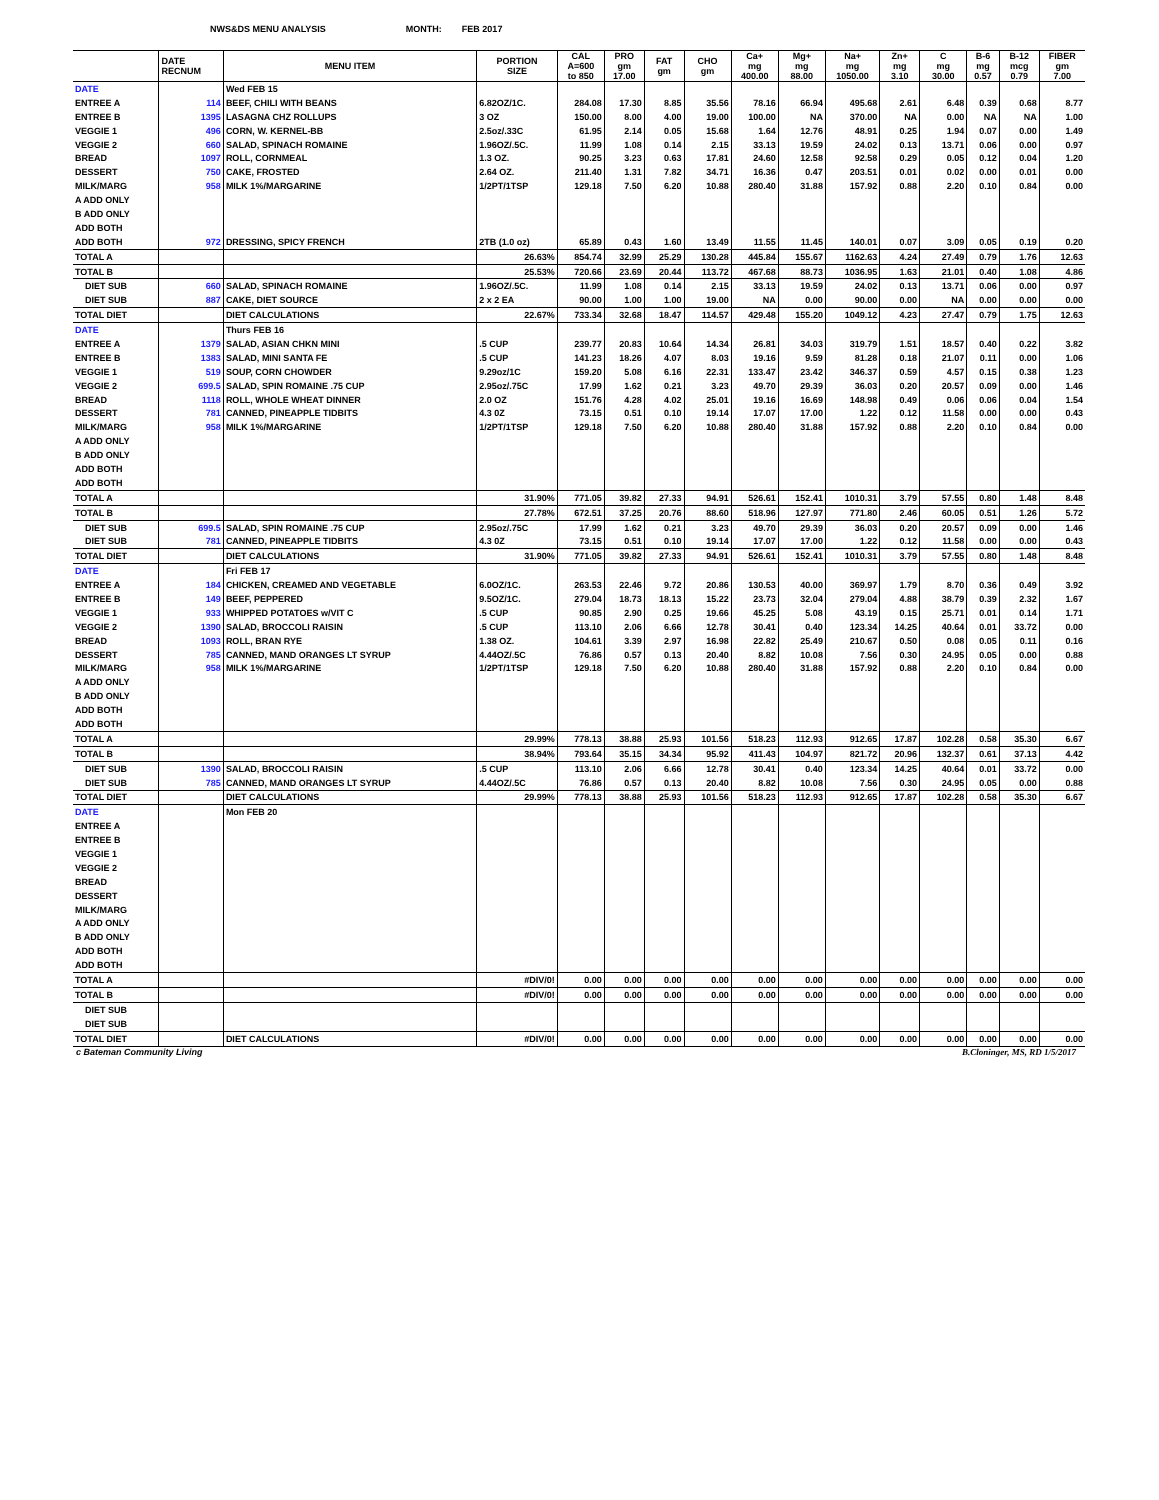NWS&DS MENU ANALYSIS MONTH: FEB 2017
| | DATE RECNUM | MENU ITEM | PORTION SIZE | CAL A=600 to 850 | PRO gm 17.00 | FAT gm | CHO gm | Ca+ mg 400.00 | Mg+ mg 88.00 | Na+ mg 1050.00 | Zn+ mg 3.10 | C mg 30.00 | B-6 mg 0.57 | B-12 mcg 0.79 | FIBER gm 7.00 |
| --- | --- | --- | --- | --- | --- | --- | --- | --- | --- | --- | --- | --- | --- | --- | --- |
| DATE | | Wed FEB 15 | | | | | | | | | | | | | |
| ENTREE A | 114 | BEEF, CHILI WITH BEANS | 6.82OZ/1C. | 284.08 | 17.30 | 8.85 | 35.56 | 78.16 | 66.94 | 495.68 | 2.61 | 6.48 | 0.39 | 0.68 | 8.77 |
| ENTREE B | 1395 | LASAGNA CHZ ROLLUPS | 3 OZ | 150.00 | 8.00 | 4.00 | 19.00 | 100.00 | NA | 370.00 | NA | 0.00 | NA | NA | 1.00 |
| VEGGIE 1 | 496 | CORN, W. KERNEL-BB | 2.5oz/.33C | 61.95 | 2.14 | 0.05 | 15.68 | 1.64 | 12.76 | 48.91 | 0.25 | 1.94 | 0.07 | 0.00 | 1.49 |
| VEGGIE 2 | 660 | SALAD, SPINACH ROMAINE | 1.96OZ/.5C. | 11.99 | 1.08 | 0.14 | 2.15 | 33.13 | 19.59 | 24.02 | 0.13 | 13.71 | 0.06 | 0.00 | 0.97 |
| BREAD | 1097 | ROLL, CORNMEAL | 1.3 OZ. | 90.25 | 3.23 | 0.63 | 17.81 | 24.60 | 12.58 | 92.58 | 0.29 | 0.05 | 0.12 | 0.04 | 1.20 |
| DESSERT | 750 | CAKE, FROSTED | 2.64 OZ. | 211.40 | 1.31 | 7.82 | 34.71 | 16.36 | 0.47 | 203.51 | 0.01 | 0.02 | 0.00 | 0.01 | 0.00 |
| MILK/MARG | 958 | MILK 1%/MARGARINE | 1/2PT/1TSP | 129.18 | 7.50 | 6.20 | 10.88 | 280.40 | 31.88 | 157.92 | 0.88 | 2.20 | 0.10 | 0.84 | 0.00 |
| A ADD ONLY | | | | | | | | | | | | | | | |
| B ADD ONLY | | | | | | | | | | | | | | | |
| ADD BOTH | | | | | | | | | | | | | | | |
| ADD BOTH | 972 | DRESSING, SPICY FRENCH | 2TB (1.0 oz) | 65.89 | 0.43 | 1.60 | 13.49 | 11.55 | 11.45 | 140.01 | 0.07 | 3.09 | 0.05 | 0.19 | 0.20 |
| TOTAL A | | | 26.63% | 854.74 | 32.99 | 25.29 | 130.28 | 445.84 | 155.67 | 1162.63 | 4.24 | 27.49 | 0.79 | 1.76 | 12.63 |
| TOTAL B | | | 25.53% | 720.66 | 23.69 | 20.44 | 113.72 | 467.68 | 88.73 | 1036.95 | 1.63 | 21.01 | 0.40 | 1.08 | 4.86 |
| DIET SUB | 660 | SALAD, SPINACH ROMAINE | 1.96OZ/.5C. | 11.99 | 1.08 | 0.14 | 2.15 | 33.13 | 19.59 | 24.02 | 0.13 | 13.71 | 0.06 | 0.00 | 0.97 |
| DIET SUB | 887 | CAKE, DIET SOURCE | 2 x 2 EA | 90.00 | 1.00 | 1.00 | 19.00 | NA | 0.00 | 90.00 | 0.00 | NA | 0.00 | 0.00 | 0.00 |
| TOTAL DIET | | DIET CALCULATIONS | 22.67% | 733.34 | 32.68 | 18.47 | 114.57 | 429.48 | 155.20 | 1049.12 | 4.23 | 27.47 | 0.79 | 1.75 | 12.63 |
| DATE | | Thurs FEB 16 | | | | | | | | | | | | | |
| ENTREE A | 1379 | SALAD, ASIAN CHKN MINI | .5 CUP | 239.77 | 20.83 | 10.64 | 14.34 | 26.81 | 34.03 | 319.79 | 1.51 | 18.57 | 0.40 | 0.22 | 3.82 |
| ENTREE B | 1383 | SALAD, MINI SANTA FE | .5 CUP | 141.23 | 18.26 | 4.07 | 8.03 | 19.16 | 9.59 | 81.28 | 0.18 | 21.07 | 0.11 | 0.00 | 1.06 |
| VEGGIE 1 | 519 | SOUP, CORN CHOWDER | 9.29oz/1C | 159.20 | 5.08 | 6.16 | 22.31 | 133.47 | 23.42 | 346.37 | 0.59 | 4.57 | 0.15 | 0.38 | 1.23 |
| VEGGIE 2 | 699.5 | SALAD, SPIN ROMAINE .75 CUP | 2.95oz/.75C | 17.99 | 1.62 | 0.21 | 3.23 | 49.70 | 29.39 | 36.03 | 0.20 | 20.57 | 0.09 | 0.00 | 1.46 |
| BREAD | 1118 | ROLL, WHOLE WHEAT DINNER | 2.0 OZ | 151.76 | 4.28 | 4.02 | 25.01 | 19.16 | 16.69 | 148.98 | 0.49 | 0.06 | 0.06 | 0.04 | 1.54 |
| DESSERT | 781 | CANNED, PINEAPPLE TIDBITS | 4.3 0Z | 73.15 | 0.51 | 0.10 | 19.14 | 17.07 | 17.00 | 1.22 | 0.12 | 11.58 | 0.00 | 0.00 | 0.43 |
| MILK/MARG | 958 | MILK 1%/MARGARINE | 1/2PT/1TSP | 129.18 | 7.50 | 6.20 | 10.88 | 280.40 | 31.88 | 157.92 | 0.88 | 2.20 | 0.10 | 0.84 | 0.00 |
| A ADD ONLY | | | | | | | | | | | | | | | |
| B ADD ONLY | | | | | | | | | | | | | | | |
| ADD BOTH | | | | | | | | | | | | | | | |
| ADD BOTH | | | | | | | | | | | | | | | |
| TOTAL A | | | 31.90% | 771.05 | 39.82 | 27.33 | 94.91 | 526.61 | 152.41 | 1010.31 | 3.79 | 57.55 | 0.80 | 1.48 | 8.48 |
| TOTAL B | | | 27.78% | 672.51 | 37.25 | 20.76 | 88.60 | 518.96 | 127.97 | 771.80 | 2.46 | 60.05 | 0.51 | 1.26 | 5.72 |
| DIET SUB | 699.5 | SALAD, SPIN ROMAINE .75 CUP | 2.95oz/.75C | 17.99 | 1.62 | 0.21 | 3.23 | 49.70 | 29.39 | 36.03 | 0.20 | 20.57 | 0.09 | 0.00 | 1.46 |
| DIET SUB | 781 | CANNED, PINEAPPLE TIDBITS | 4.3 0Z | 73.15 | 0.51 | 0.10 | 19.14 | 17.07 | 17.00 | 1.22 | 0.12 | 11.58 | 0.00 | 0.00 | 0.43 |
| TOTAL DIET | | DIET CALCULATIONS | 31.90% | 771.05 | 39.82 | 27.33 | 94.91 | 526.61 | 152.41 | 1010.31 | 3.79 | 57.55 | 0.80 | 1.48 | 8.48 |
| DATE | | Fri FEB 17 | | | | | | | | | | | | | |
| ENTREE A | 184 | CHICKEN, CREAMED AND VEGETABLE | 6.0OZ/1C. | 263.53 | 22.46 | 9.72 | 20.86 | 130.53 | 40.00 | 369.97 | 1.79 | 8.70 | 0.36 | 0.49 | 3.92 |
| ENTREE B | 149 | BEEF, PEPPERED | 9.5OZ/1C. | 279.04 | 18.73 | 18.13 | 15.22 | 23.73 | 32.04 | 279.04 | 4.88 | 38.79 | 0.39 | 2.32 | 1.67 |
| VEGGIE 1 | 933 | WHIPPED POTATOES w/VIT C | .5 CUP | 90.85 | 2.90 | 0.25 | 19.66 | 45.25 | 5.08 | 43.19 | 0.15 | 25.71 | 0.01 | 0.14 | 1.71 |
| VEGGIE 2 | 1390 | SALAD, BROCCOLI RAISIN | .5 CUP | 113.10 | 2.06 | 6.66 | 12.78 | 30.41 | 0.40 | 123.34 | 14.25 | 40.64 | 0.01 | 33.72 | 0.00 |
| BREAD | 1093 | ROLL, BRAN RYE | 1.38 OZ. | 104.61 | 3.39 | 2.97 | 16.98 | 22.82 | 25.49 | 210.67 | 0.50 | 0.08 | 0.05 | 0.11 | 0.16 |
| DESSERT | 785 | CANNED, MAND ORANGES LT SYRUP | 4.44OZ/.5C | 76.86 | 0.57 | 0.13 | 20.40 | 8.82 | 10.08 | 7.56 | 0.30 | 24.95 | 0.05 | 0.00 | 0.88 |
| MILK/MARG | 958 | MILK 1%/MARGARINE | 1/2PT/1TSP | 129.18 | 7.50 | 6.20 | 10.88 | 280.40 | 31.88 | 157.92 | 0.88 | 2.20 | 0.10 | 0.84 | 0.00 |
| A ADD ONLY | | | | | | | | | | | | | | | |
| B ADD ONLY | | | | | | | | | | | | | | | |
| ADD BOTH | | | | | | | | | | | | | | | |
| ADD BOTH | | | | | | | | | | | | | | | |
| TOTAL A | | | 29.99% | 778.13 | 38.88 | 25.93 | 101.56 | 518.23 | 112.93 | 912.65 | 17.87 | 102.28 | 0.58 | 35.30 | 6.67 |
| TOTAL B | | | 38.94% | 793.64 | 35.15 | 34.34 | 95.92 | 411.43 | 104.97 | 821.72 | 20.96 | 132.37 | 0.61 | 37.13 | 4.42 |
| DIET SUB | 1390 | SALAD, BROCCOLI RAISIN | .5 CUP | 113.10 | 2.06 | 6.66 | 12.78 | 30.41 | 0.40 | 123.34 | 14.25 | 40.64 | 0.01 | 33.72 | 0.00 |
| DIET SUB | 785 | CANNED, MAND ORANGES LT SYRUP | 4.44OZ/.5C | 76.86 | 0.57 | 0.13 | 20.40 | 8.82 | 10.08 | 7.56 | 0.30 | 24.95 | 0.05 | 0.00 | 0.88 |
| TOTAL DIET | | DIET CALCULATIONS | 29.99% | 778.13 | 38.88 | 25.93 | 101.56 | 518.23 | 112.93 | 912.65 | 17.87 | 102.28 | 0.58 | 35.30 | 6.67 |
| DATE | | Mon FEB 20 | | | | | | | | | | | | | |
| ENTREE A | | | | | | | | | | | | | | | |
| ENTREE B | | | | | | | | | | | | | | | |
| VEGGIE 1 | | | | | | | | | | | | | | | |
| VEGGIE 2 | | | | | | | | | | | | | | | |
| BREAD | | | | | | | | | | | | | | | |
| DESSERT | | | | | | | | | | | | | | | |
| MILK/MARG | | | | | | | | | | | | | | | |
| A ADD ONLY | | | | | | | | | | | | | | | |
| B ADD ONLY | | | | | | | | | | | | | | | |
| ADD BOTH | | | | | | | | | | | | | | | |
| ADD BOTH | | | | | | | | | | | | | | | |
| TOTAL A | | | #DIV/0! | 0.00 | 0.00 | 0.00 | 0.00 | 0.00 | 0.00 | 0.00 | 0.00 | 0.00 | 0.00 | 0.00 | 0.00 |
| TOTAL B | | | #DIV/0! | 0.00 | 0.00 | 0.00 | 0.00 | 0.00 | 0.00 | 0.00 | 0.00 | 0.00 | 0.00 | 0.00 | 0.00 |
| DIET SUB | | | | | | | | | | | | | | | |
| DIET SUB | | | | | | | | | | | | | | | |
| TOTAL DIET | | DIET CALCULATIONS | #DIV/0! | 0.00 | 0.00 | 0.00 | 0.00 | 0.00 | 0.00 | 0.00 | 0.00 | 0.00 | 0.00 | 0.00 | 0.00 |
c Bateman Community Living B.Cloninger, MS, RD 1/5/2017